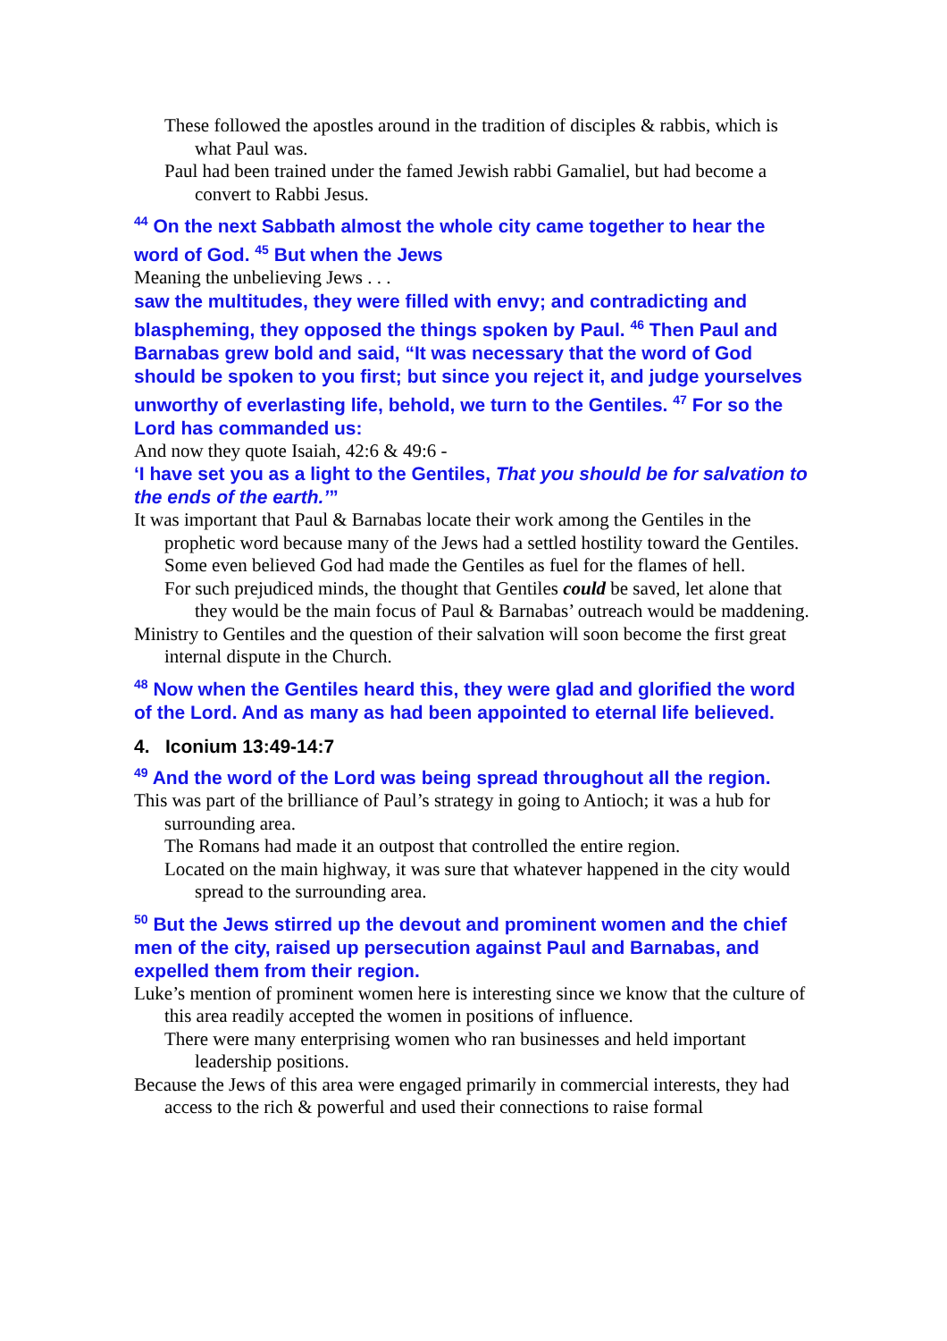These followed the apostles around in the tradition of disciples & rabbis, which is what Paul was.
Paul had been trained under the famed Jewish rabbi Gamaliel, but had become a convert to Rabbi Jesus.
<sup>44</sup> On the next Sabbath almost the whole city came together to hear the word of God. <sup>45</sup> But when the Jews
Meaning the unbelieving Jews . . .
saw the multitudes, they were filled with envy; and contradicting and blaspheming, they opposed the things spoken by Paul. <sup>46</sup> Then Paul and Barnabas grew bold and said, “It was necessary that the word of God should be spoken to you first; but since you reject it, and judge yourselves unworthy of everlasting life, behold, we turn to the Gentiles. <sup>47</sup> For so the Lord has commanded us:
And now they quote Isaiah, 42:6 & 49:6 -
‘I have set you as a light to the Gentiles, That you should be for salvation to the ends of the earth.’”
It was important that Paul & Barnabas locate their work among the Gentiles in the prophetic word because many of the Jews had a settled hostility toward the Gentiles.
Some even believed God had made the Gentiles as fuel for the flames of hell.
For such prejudiced minds, the thought that Gentiles could be saved, let alone that they would be the main focus of Paul & Barnabas’ outreach would be maddening.
Ministry to Gentiles and the question of their salvation will soon become the first great internal dispute in the Church.
<sup>48</sup> Now when the Gentiles heard this, they were glad and glorified the word of the Lord. And as many as had been appointed to eternal life believed.
4. Iconium 13:49-14:7
<sup>49</sup> And the word of the Lord was being spread throughout all the region.
This was part of the brilliance of Paul’s strategy in going to Antioch; it was a hub for surrounding area.
The Romans had made it an outpost that controlled the entire region.
Located on the main highway, it was sure that whatever happened in the city would spread to the surrounding area.
<sup>50</sup> But the Jews stirred up the devout and prominent women and the chief men of the city, raised up persecution against Paul and Barnabas, and expelled them from their region.
Luke’s mention of prominent women here is interesting since we know that the culture of this area readily accepted the women in positions of influence.
There were many enterprising women who ran businesses and held important leadership positions.
Because the Jews of this area were engaged primarily in commercial interests, they had access to the rich & powerful and used their connections to raise formal